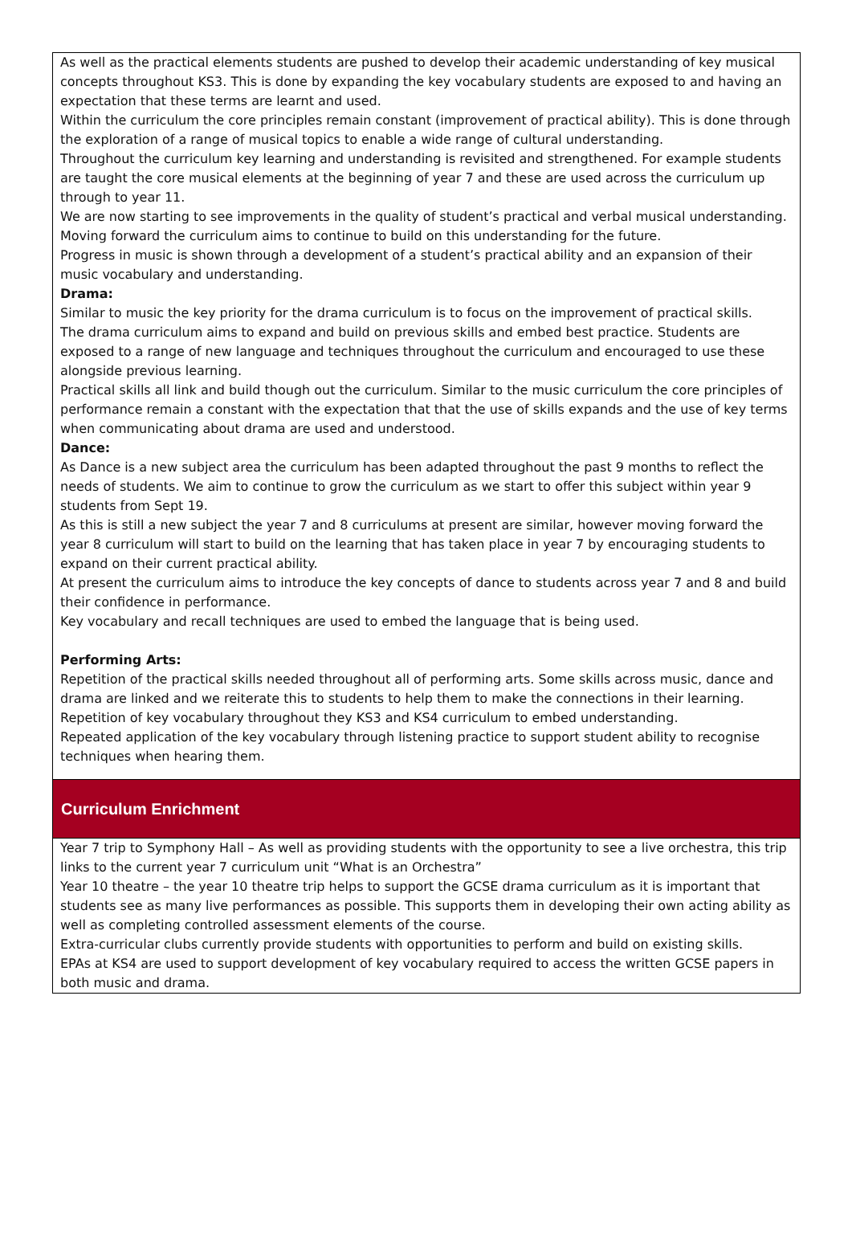As well as the practical elements students are pushed to develop their academic understanding of key musical concepts throughout KS3. This is done by expanding the key vocabulary students are exposed to and having an expectation that these terms are learnt and used.
Within the curriculum the core principles remain constant (improvement of practical ability). This is done through the exploration of a range of musical topics to enable a wide range of cultural understanding.
Throughout the curriculum key learning and understanding is revisited and strengthened. For example students are taught the core musical elements at the beginning of year 7 and these are used across the curriculum up through to year 11.
We are now starting to see improvements in the quality of student’s practical and verbal musical understanding. Moving forward the curriculum aims to continue to build on this understanding for the future.
Progress in music is shown through a development of a student’s practical ability and an expansion of their music vocabulary and understanding.
Drama:
Similar to music the key priority for the drama curriculum is to focus on the improvement of practical skills.
The drama curriculum aims to expand and build on previous skills and embed best practice. Students are exposed to a range of new language and techniques throughout the curriculum and encouraged to use these alongside previous learning.
Practical skills all link and build though out the curriculum. Similar to the music curriculum the core principles of performance remain a constant with the expectation that that the use of skills expands and the use of key terms when communicating about drama are used and understood.
Dance:
As Dance is a new subject area the curriculum has been adapted throughout the past 9 months to reflect the needs of students. We aim to continue to grow the curriculum as we start to offer this subject within year 9 students from Sept 19.
As this is still a new subject the year 7 and 8 curriculums at present are similar, however moving forward the year 8 curriculum will start to build on the learning that has taken place in year 7 by encouraging students to expand on their current practical ability.
At present the curriculum aims to introduce the key concepts of dance to students across year 7 and 8 and build their confidence in performance.
Key vocabulary and recall techniques are used to embed the language that is being used.
Performing Arts:
Repetition of the practical skills needed throughout all of performing arts. Some skills across music, dance and drama are linked and we reiterate this to students to help them to make the connections in their learning.
Repetition of key vocabulary throughout they KS3 and KS4 curriculum to embed understanding.
Repeated application of the key vocabulary through listening practice to support student ability to recognise techniques when hearing them.
Curriculum Enrichment
Year 7 trip to Symphony Hall – As well as providing students with the opportunity to see a live orchestra, this trip links to the current year 7 curriculum unit “What is an Orchestra”
Year 10 theatre – the year 10 theatre trip helps to support the GCSE drama curriculum as it is important that students see as many live performances as possible. This supports them in developing their own acting ability as well as completing controlled assessment elements of the course.
Extra-curricular clubs currently provide students with opportunities to perform and build on existing skills.
EPAs at KS4 are used to support development of key vocabulary required to access the written GCSE papers in both music and drama.